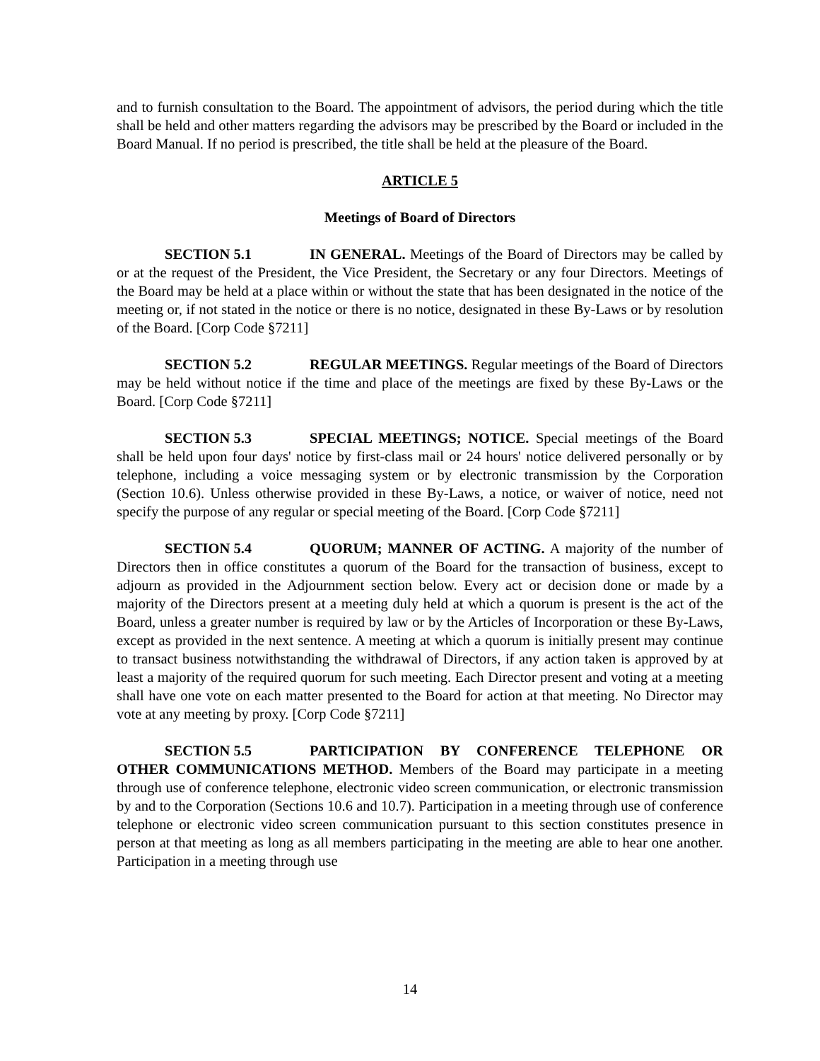and to furnish consultation to the Board. The appointment of advisors, the period during which the title shall be held and other matters regarding the advisors may be prescribed by the Board or included in the Board Manual. If no period is prescribed, the title shall be held at the pleasure of the Board.
ARTICLE 5
Meetings of Board of Directors
SECTION 5.1 IN GENERAL. Meetings of the Board of Directors may be called by or at the request of the President, the Vice President, the Secretary or any four Directors. Meetings of the Board may be held at a place within or without the state that has been designated in the notice of the meeting or, if not stated in the notice or there is no notice, designated in these By-Laws or by resolution of the Board. [Corp Code §7211]
SECTION 5.2 REGULAR MEETINGS. Regular meetings of the Board of Directors may be held without notice if the time and place of the meetings are fixed by these By-Laws or the Board. [Corp Code §7211]
SECTION 5.3 SPECIAL MEETINGS; NOTICE. Special meetings of the Board shall be held upon four days' notice by first-class mail or 24 hours' notice delivered personally or by telephone, including a voice messaging system or by electronic transmission by the Corporation (Section 10.6). Unless otherwise provided in these By-Laws, a notice, or waiver of notice, need not specify the purpose of any regular or special meeting of the Board. [Corp Code §7211]
SECTION 5.4 QUORUM; MANNER OF ACTING. A majority of the number of Directors then in office constitutes a quorum of the Board for the transaction of business, except to adjourn as provided in the Adjournment section below. Every act or decision done or made by a majority of the Directors present at a meeting duly held at which a quorum is present is the act of the Board, unless a greater number is required by law or by the Articles of Incorporation or these By-Laws, except as provided in the next sentence. A meeting at which a quorum is initially present may continue to transact business notwithstanding the withdrawal of Directors, if any action taken is approved by at least a majority of the required quorum for such meeting. Each Director present and voting at a meeting shall have one vote on each matter presented to the Board for action at that meeting. No Director may vote at any meeting by proxy. [Corp Code §7211]
SECTION 5.5 PARTICIPATION BY CONFERENCE TELEPHONE OR OTHER COMMUNICATIONS METHOD. Members of the Board may participate in a meeting through use of conference telephone, electronic video screen communication, or electronic transmission by and to the Corporation (Sections 10.6 and 10.7). Participation in a meeting through use of conference telephone or electronic video screen communication pursuant to this section constitutes presence in person at that meeting as long as all members participating in the meeting are able to hear one another. Participation in a meeting through use
14